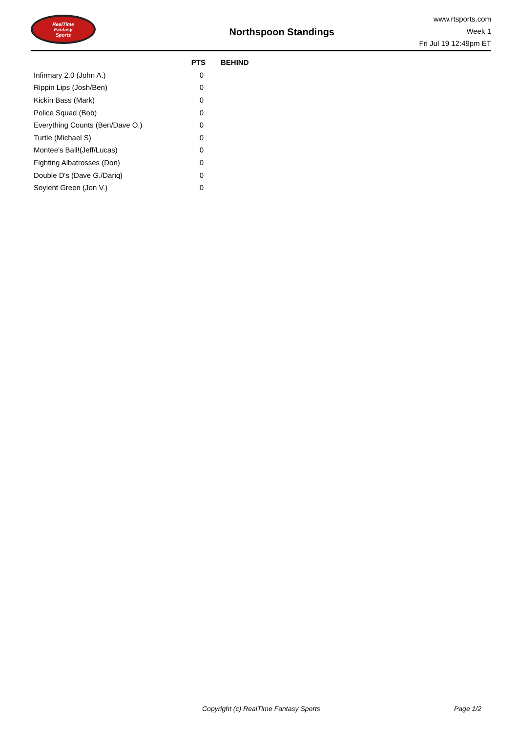RealTime
Fantasy
Sports
Northspoon Standings
www.rtsports.com
Week 1
Fri Jul 19 12:49pm ET
| | PTS | BEHIND |
| --- | --- | --- |
| Infirmary 2.0 (John A.) | 0 | |
| Rippin Lips (Josh/Ben) | 0 | |
| Kickin Bass (Mark) | 0 | |
| Police Squad (Bob) | 0 | |
| Everything Counts (Ben/Dave O.) | 0 | |
| Turtle (Michael S) | 0 | |
| Montee's Ball!(Jeff/Lucas) | 0 | |
| Fighting Albatrosses (Don) | 0 | |
| Double D's (Dave G./Dariq) | 0 | |
| Soylent Green (Jon V.) | 0 | |
Copyright (c) RealTime Fantasy Sports Page 1/2